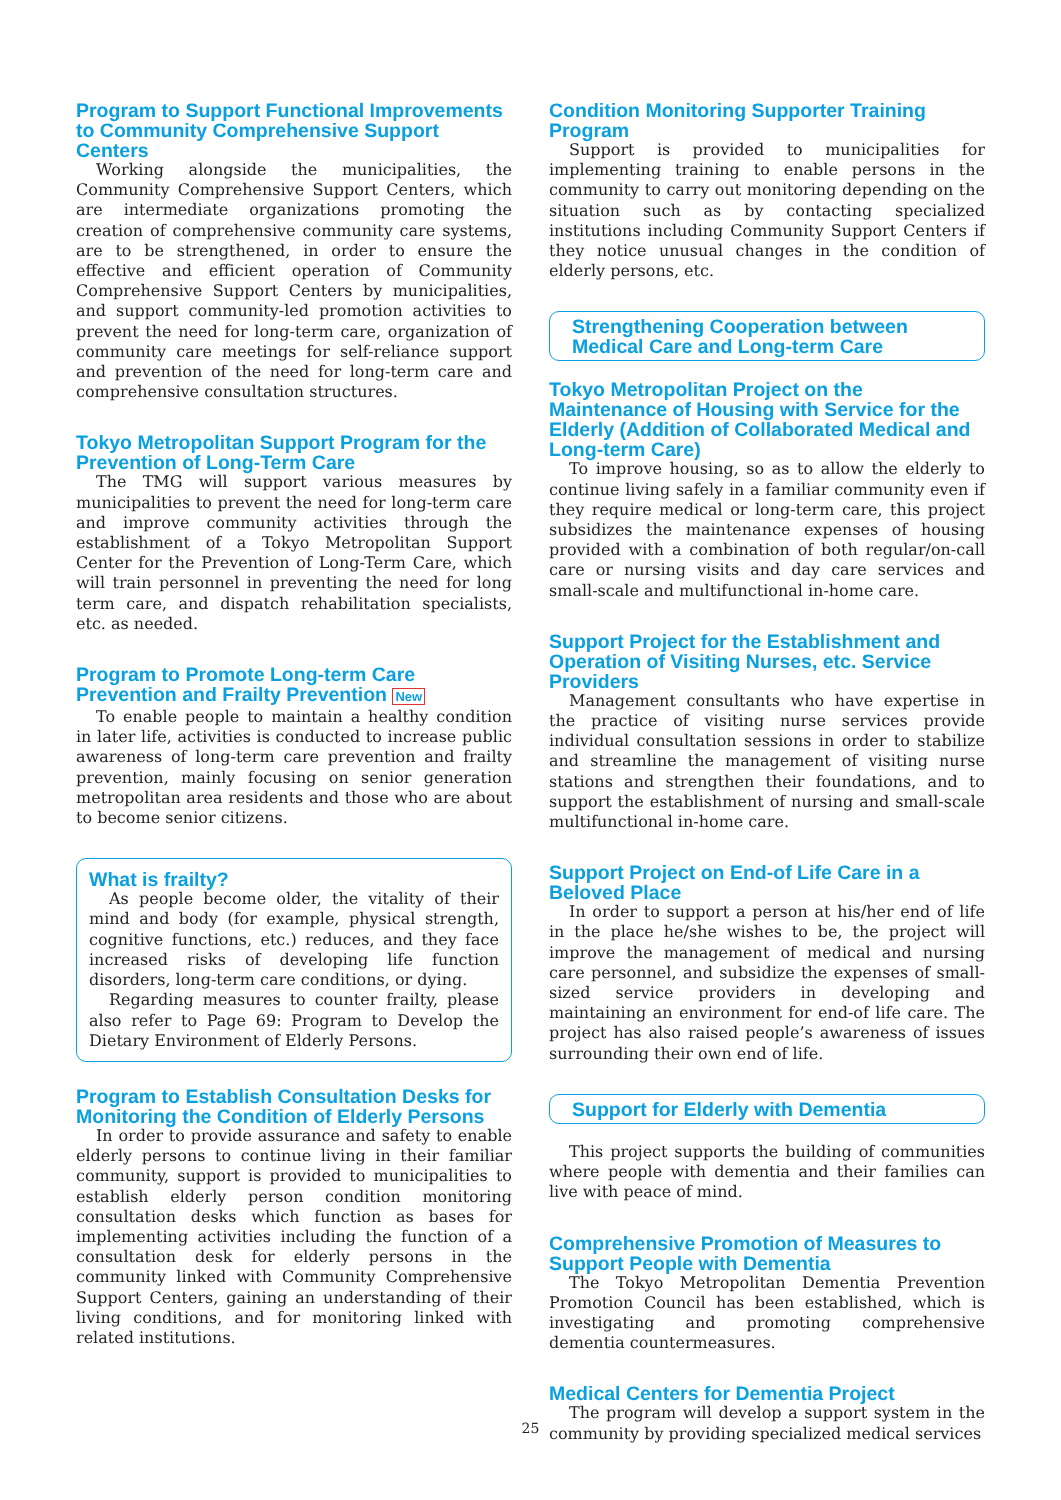Program to Support Functional Improvements to Community Comprehensive Support Centers
Working alongside the municipalities, the Community Comprehensive Support Centers, which are intermediate organizations promoting the creation of comprehensive community care systems, are to be strengthened, in order to ensure the effective and efficient operation of Community Comprehensive Support Centers by municipalities, and support community-led promotion activities to prevent the need for long-term care, organization of community care meetings for self-reliance support and prevention of the need for long-term care and comprehensive consultation structures.
Tokyo Metropolitan Support Program for the Prevention of Long-Term Care
The TMG will support various measures by municipalities to prevent the need for long-term care and improve community activities through the establishment of a Tokyo Metropolitan Support Center for the Prevention of Long-Term Care, which will train personnel in preventing the need for long term care, and dispatch rehabilitation specialists, etc. as needed.
Program to Promote Long-term Care Prevention and Frailty Prevention New
To enable people to maintain a healthy condition in later life, activities is conducted to increase public awareness of long-term care prevention and frailty prevention, mainly focusing on senior generation metropolitan area residents and those who are about to become senior citizens.
What is frailty?
As people become older, the vitality of their mind and body (for example, physical strength, cognitive functions, etc.) reduces, and they face increased risks of developing life function disorders, long-term care conditions, or dying.
Regarding measures to counter frailty, please also refer to Page 69: Program to Develop the Dietary Environment of Elderly Persons.
Program to Establish Consultation Desks for Monitoring the Condition of Elderly Persons
In order to provide assurance and safety to enable elderly persons to continue living in their familiar community, support is provided to municipalities to establish elderly person condition monitoring consultation desks which function as bases for implementing activities including the function of a consultation desk for elderly persons in the community linked with Community Comprehensive Support Centers, gaining an understanding of their living conditions, and for monitoring linked with related institutions.
Condition Monitoring Supporter Training Program
Support is provided to municipalities for implementing training to enable persons in the community to carry out monitoring depending on the situation such as by contacting specialized institutions including Community Support Centers if they notice unusual changes in the condition of elderly persons, etc.
Strengthening Cooperation between Medical Care and Long-term Care
Tokyo Metropolitan Project on the Maintenance of Housing with Service for the Elderly (Addition of Collaborated Medical and Long-term Care)
To improve housing, so as to allow the elderly to continue living safely in a familiar community even if they require medical or long-term care, this project subsidizes the maintenance expenses of housing provided with a combination of both regular/on-call care or nursing visits and day care services and small-scale and multifunctional in-home care.
Support Project for the Establishment and Operation of Visiting Nurses, etc. Service Providers
Management consultants who have expertise in the practice of visiting nurse services provide individual consultation sessions in order to stabilize and streamline the management of visiting nurse stations and strengthen their foundations, and to support the establishment of nursing and small-scale multifunctional in-home care.
Support Project on End-of Life Care in a Beloved Place
In order to support a person at his/her end of life in the place he/she wishes to be, the project will improve the management of medical and nursing care personnel, and subsidize the expenses of small-sized service providers in developing and maintaining an environment for end-of life care. The project has also raised people’s awareness of issues surrounding their own end of life.
Support for Elderly with Dementia
This project supports the building of communities where people with dementia and their families can live with peace of mind.
Comprehensive Promotion of Measures to Support People with Dementia
The Tokyo Metropolitan Dementia Prevention Promotion Council has been established, which is investigating and promoting comprehensive dementia countermeasures.
Medical Centers for Dementia Project
The program will develop a support system in the community by providing specialized medical services
25